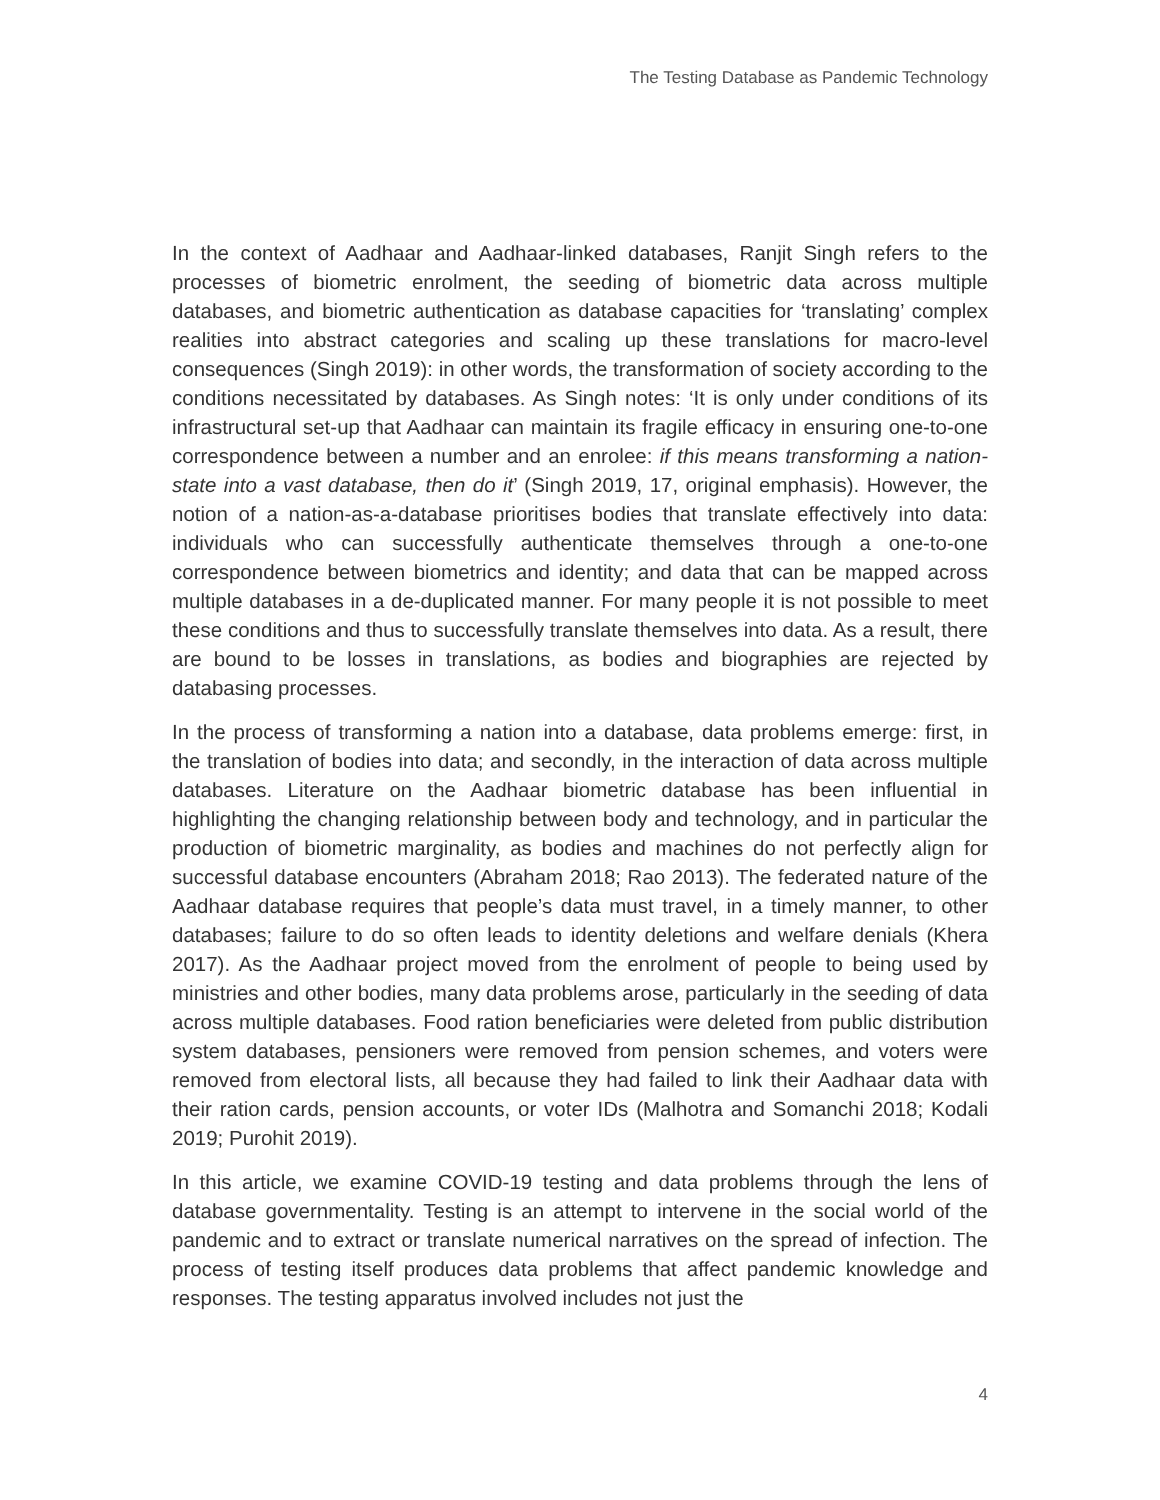The Testing Database as Pandemic Technology
In the context of Aadhaar and Aadhaar-linked databases, Ranjit Singh refers to the processes of biometric enrolment, the seeding of biometric data across multiple databases, and biometric authentication as database capacities for ‘translating’ complex realities into abstract categories and scaling up these translations for macro-level consequences (Singh 2019): in other words, the transformation of society according to the conditions necessitated by databases. As Singh notes: ‘It is only under conditions of its infrastructural set-up that Aadhaar can maintain its fragile efficacy in ensuring one-to-one correspondence between a number and an enrolee: if this means transforming a nation-state into a vast database, then do it’ (Singh 2019, 17, original emphasis). However, the notion of a nation-as-a-database prioritises bodies that translate effectively into data: individuals who can successfully authenticate themselves through a one-to-one correspondence between biometrics and identity; and data that can be mapped across multiple databases in a de-duplicated manner. For many people it is not possible to meet these conditions and thus to successfully translate themselves into data. As a result, there are bound to be losses in translations, as bodies and biographies are rejected by databasing processes.
In the process of transforming a nation into a database, data problems emerge: first, in the translation of bodies into data; and secondly, in the interaction of data across multiple databases. Literature on the Aadhaar biometric database has been influential in highlighting the changing relationship between body and technology, and in particular the production of biometric marginality, as bodies and machines do not perfectly align for successful database encounters (Abraham 2018; Rao 2013). The federated nature of the Aadhaar database requires that people’s data must travel, in a timely manner, to other databases; failure to do so often leads to identity deletions and welfare denials (Khera 2017). As the Aadhaar project moved from the enrolment of people to being used by ministries and other bodies, many data problems arose, particularly in the seeding of data across multiple databases. Food ration beneficiaries were deleted from public distribution system databases, pensioners were removed from pension schemes, and voters were removed from electoral lists, all because they had failed to link their Aadhaar data with their ration cards, pension accounts, or voter IDs (Malhotra and Somanchi 2018; Kodali 2019; Purohit 2019).
In this article, we examine COVID-19 testing and data problems through the lens of database governmentality. Testing is an attempt to intervene in the social world of the pandemic and to extract or translate numerical narratives on the spread of infection. The process of testing itself produces data problems that affect pandemic knowledge and responses. The testing apparatus involved includes not just the
4